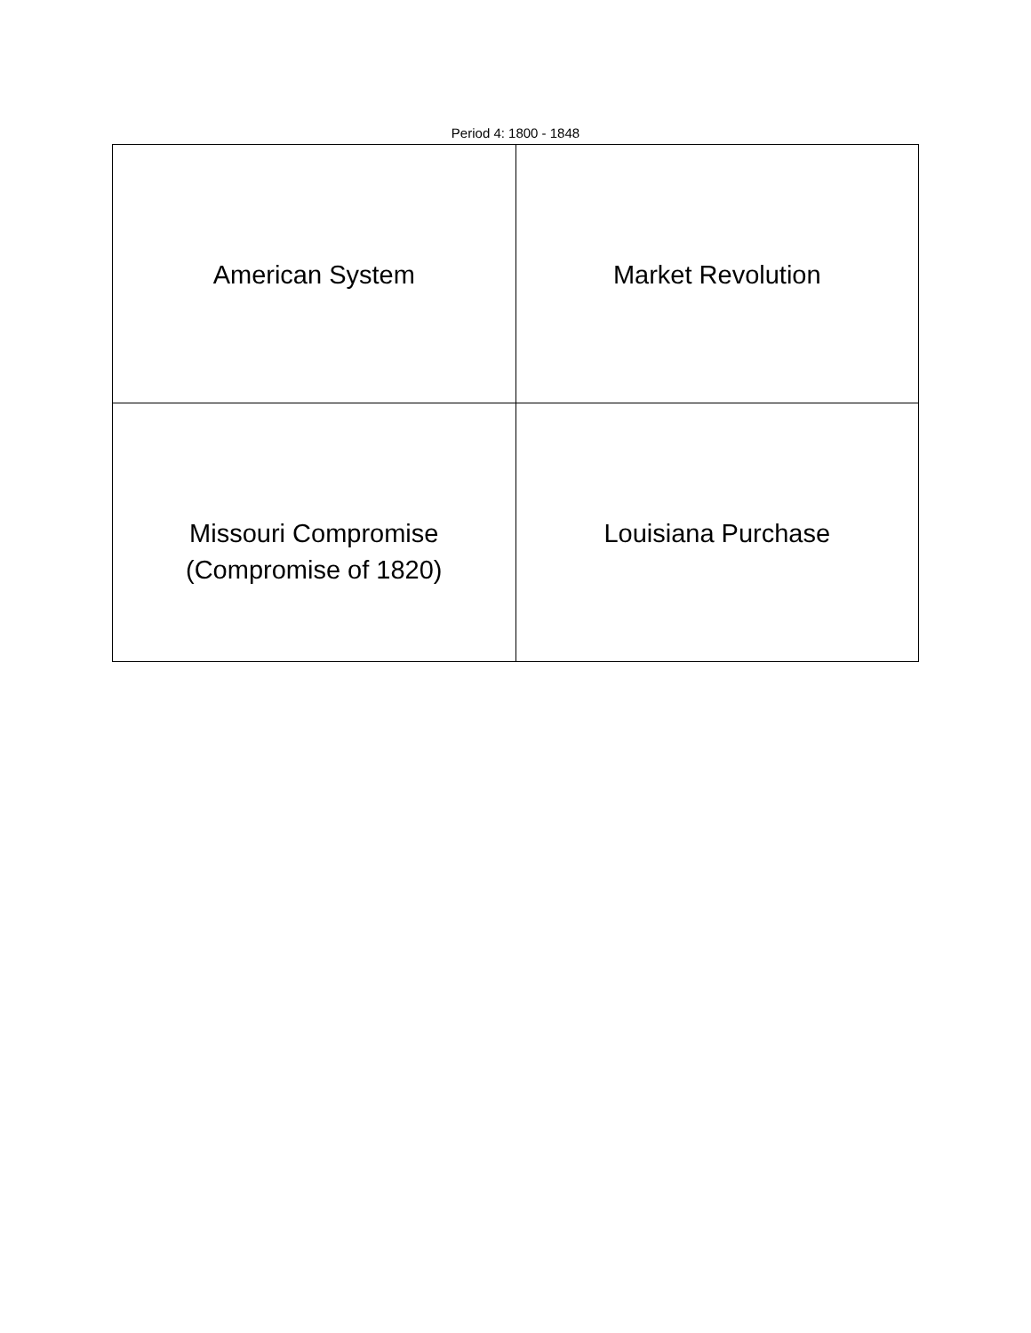Period 4: 1800 - 1848
| American System | Market Revolution |
| Missouri Compromise (Compromise of 1820) | Louisiana Purchase |